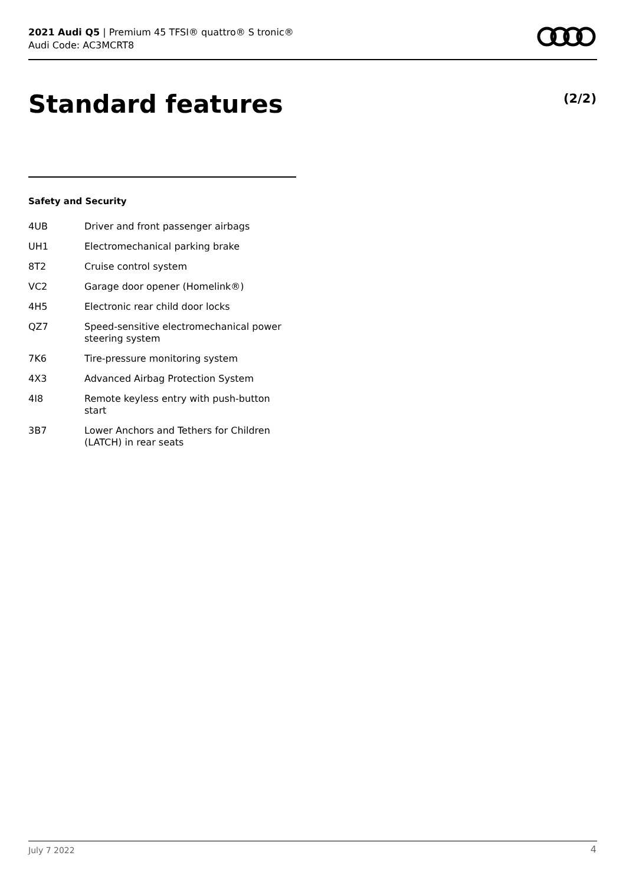2021 Audi Q5 | Premium 45 TFSI® quattro® S tronic®
Audi Code: AC3MCRT8
Standard features (2/2)
Safety and Security
| 4UB | Driver and front passenger airbags |
| UH1 | Electromechanical parking brake |
| 8T2 | Cruise control system |
| VC2 | Garage door opener (Homelink®) |
| 4H5 | Electronic rear child door locks |
| QZ7 | Speed-sensitive electromechanical power steering system |
| 7K6 | Tire-pressure monitoring system |
| 4X3 | Advanced Airbag Protection System |
| 4I8 | Remote keyless entry with push-button start |
| 3B7 | Lower Anchors and Tethers for Children (LATCH) in rear seats |
July 7 2022 4